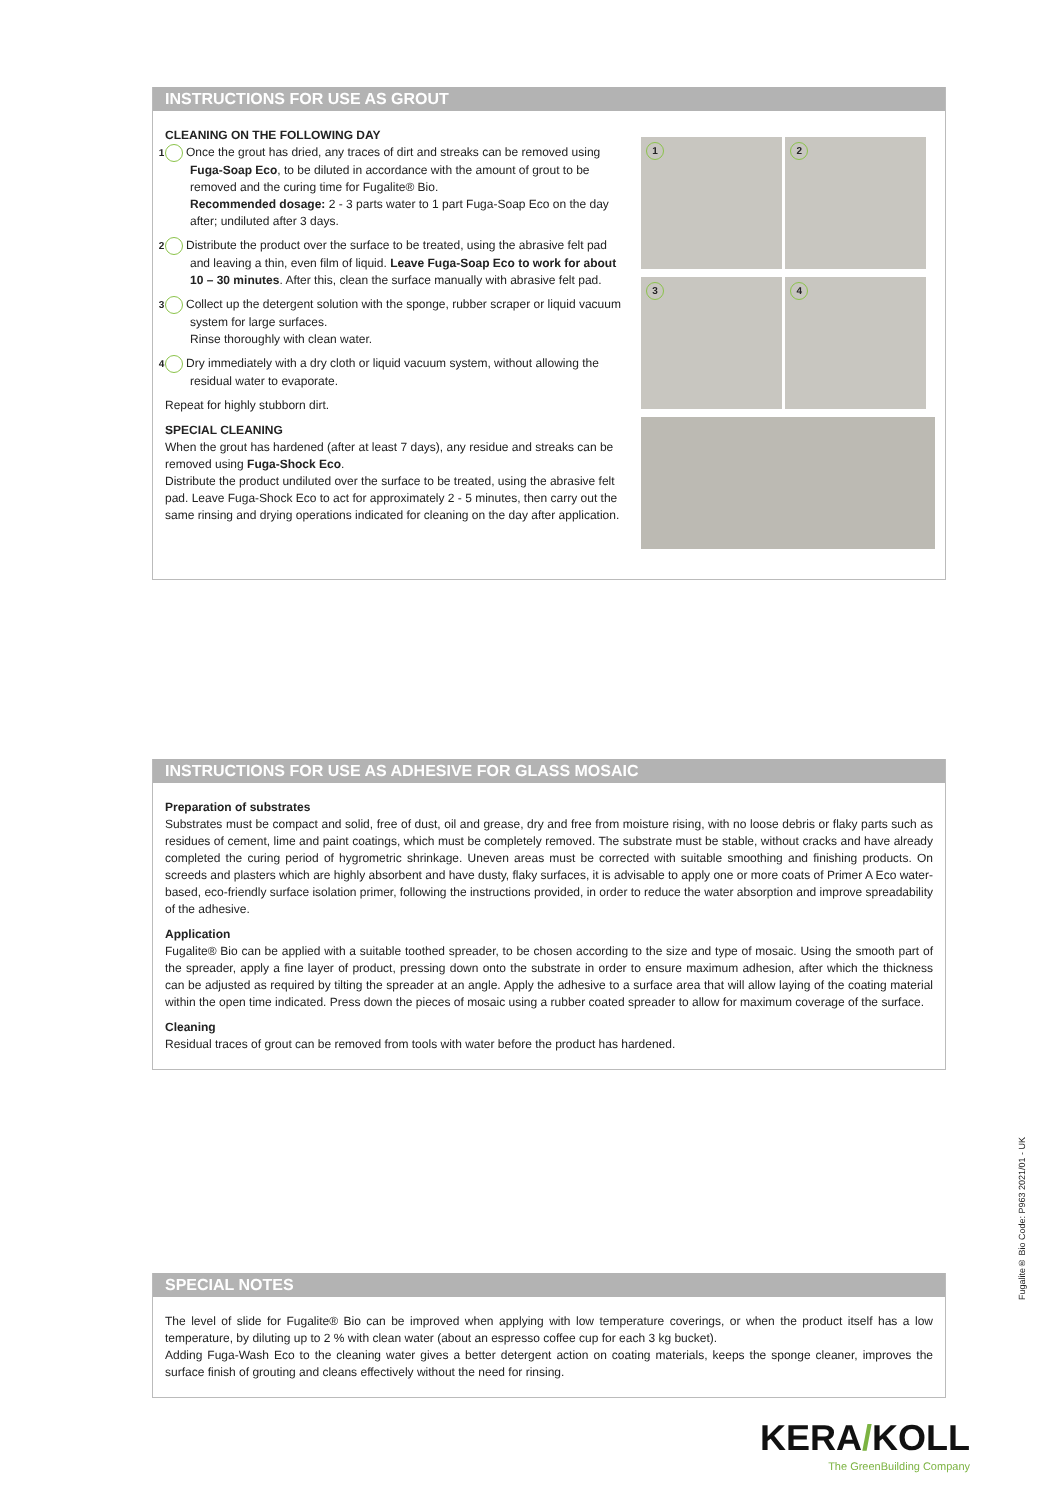INSTRUCTIONS FOR USE AS GROUT
CLEANING ON THE FOLLOWING DAY
1 Once the grout has dried, any traces of dirt and streaks can be removed using Fuga-Soap Eco, to be diluted in accordance with the amount of grout to be removed and the curing time for Fugalite® Bio.
Recommended dosage: 2 - 3 parts water to 1 part Fuga-Soap Eco on the day after; undiluted after 3 days.
2 Distribute the product over the surface to be treated, using the abrasive felt pad and leaving a thin, even film of liquid. Leave Fuga-Soap Eco to work for about 10 – 30 minutes. After this, clean the surface manually with abrasive felt pad.
3 Collect up the detergent solution with the sponge, rubber scraper or liquid vacuum system for large surfaces.
Rinse thoroughly with clean water.
4 Dry immediately with a dry cloth or liquid vacuum system, without allowing the residual water to evaporate.
Repeat for highly stubborn dirt.
SPECIAL CLEANING
When the grout has hardened (after at least 7 days), any residue and streaks can be removed using Fuga-Shock Eco.
Distribute the product undiluted over the surface to be treated, using the abrasive felt pad. Leave Fuga-Shock Eco to act for approximately 2 - 5 minutes, then carry out the same rinsing and drying operations indicated for cleaning on the day after application.
1 2 3 4
INSTRUCTIONS FOR USE AS ADHESIVE FOR GLASS MOSAIC
Preparation of substrates
Substrates must be compact and solid, free of dust, oil and grease, dry and free from moisture rising, with no loose debris or flaky parts such as residues of cement, lime and paint coatings, which must be completely removed. The substrate must be stable, without cracks and have already completed the curing period of hygrometric shrinkage. Uneven areas must be corrected with suitable smoothing and finishing products. On screeds and plasters which are highly absorbent and have dusty, flaky surfaces, it is advisable to apply one or more coats of Primer A Eco water-based, eco-friendly surface isolation primer, following the instructions provided, in order to reduce the water absorption and improve spreadability of the adhesive.
Application
Fugalite® Bio can be applied with a suitable toothed spreader, to be chosen according to the size and type of mosaic. Using the smooth part of the spreader, apply a fine layer of product, pressing down onto the substrate in order to ensure maximum adhesion, after which the thickness can be adjusted as required by tilting the spreader at an angle. Apply the adhesive to a surface area that will allow laying of the coating material within the open time indicated. Press down the pieces of mosaic using a rubber coated spreader to allow for maximum coverage of the surface.
Cleaning
Residual traces of grout can be removed from tools with water before the product has hardened.
SPECIAL NOTES
The level of slide for Fugalite® Bio can be improved when applying with low temperature coverings, or when the product itself has a low temperature, by diluting up to 2 % with clean water (about an espresso coffee cup for each 3 kg bucket).
Adding Fuga-Wash Eco to the cleaning water gives a better detergent action on coating materials, keeps the sponge cleaner, improves the surface finish of grouting and cleans effectively without the need for rinsing.
Fugalite® Bio Code: P963 2021/01 - UK
KERA/KOLL
The GreenBuilding Company